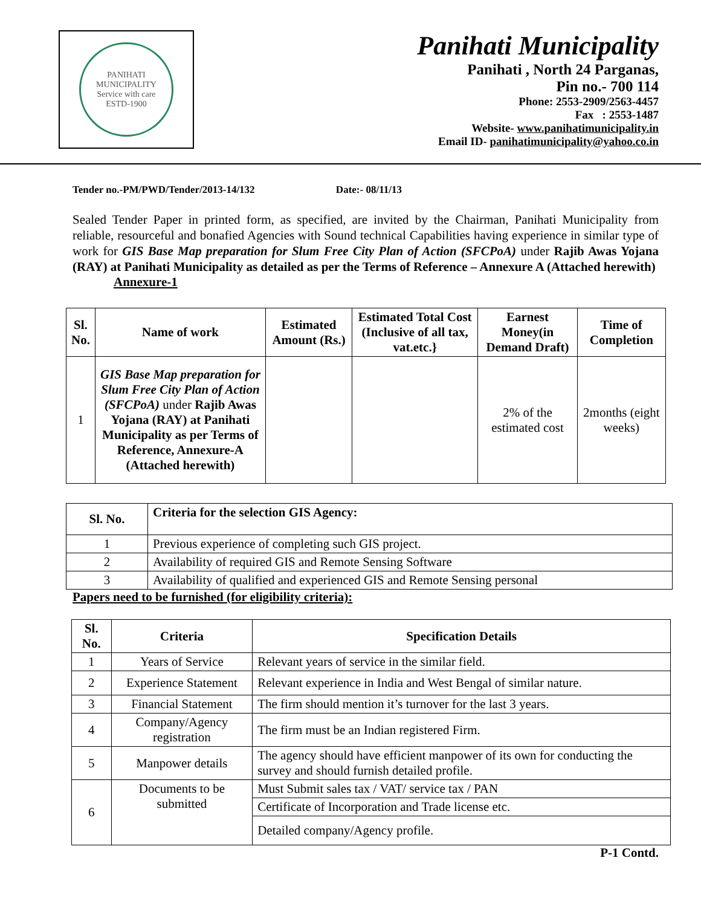PANIHATI MUNICIPALITY
Service with care
ESTD-1900
Panihati Municipality
Panihati , North 24 Parganas,
Pin no.- 700 114
Phone: 2553-2909/2563-4457
Fax : 2553-1487
Website- www.panihatimunicipality.in
Email ID- panihatimunicipality@yahoo.co.in
Tender no.-PM/PWD/Tender/2013-14/132 Date:- 08/11/13
Sealed Tender Paper in printed form, as specified, are invited by the Chairman, Panihati Municipality from reliable, resourceful and bonafied Agencies with Sound technical Capabilities having experience in similar type of work for GIS Base Map preparation for Slum Free City Plan of Action (SFCPoA) under Rajib Awas Yojana (RAY) at Panihati Municipality as detailed as per the Terms of Reference – Annexure A (Attached herewith)
Annexure-1
| Sl. No. | Name of work | Estimated Amount (Rs.) | Estimated Total Cost (Inclusive of all tax, vat.etc.} | Earnest Money(in Demand Draft) | Time of Completion |
| --- | --- | --- | --- | --- | --- |
| 1 | GIS Base Map preparation for Slum Free City Plan of Action (SFCPoA) under Rajib Awas Yojana (RAY) at Panihati Municipality as per Terms of Reference, Annexure-A (Attached herewith) | | | 2% of the estimated cost | 2months (eight weeks) |
| Sl. No. | Criteria for the selection GIS Agency: |
| --- | --- |
| 1 | Previous experience of completing such GIS project. |
| 2 | Availability of required GIS and Remote Sensing Software |
| 3 | Availability of qualified and experienced GIS and Remote Sensing personal |
Papers need to be furnished (for eligibility criteria):
| Sl. No. | Criteria | Specification Details |
| --- | --- | --- |
| 1 | Years of Service | Relevant years of service in the similar field. |
| 2 | Experience Statement | Relevant experience in India and West Bengal of similar nature. |
| 3 | Financial Statement | The firm should mention it’s turnover for the last 3 years. |
| 4 | Company/Agency registration | The firm must be an Indian registered Firm. |
| 5 | Manpower details | The agency should have efficient manpower of its own for conducting the survey and should furnish detailed profile. |
| 6 | Documents to be submitted | Must Submit sales tax / VAT/ service tax / PAN |
| | | Certificate of Incorporation and Trade license etc. |
| | | Detailed company/Agency profile. |
P-1 Contd.